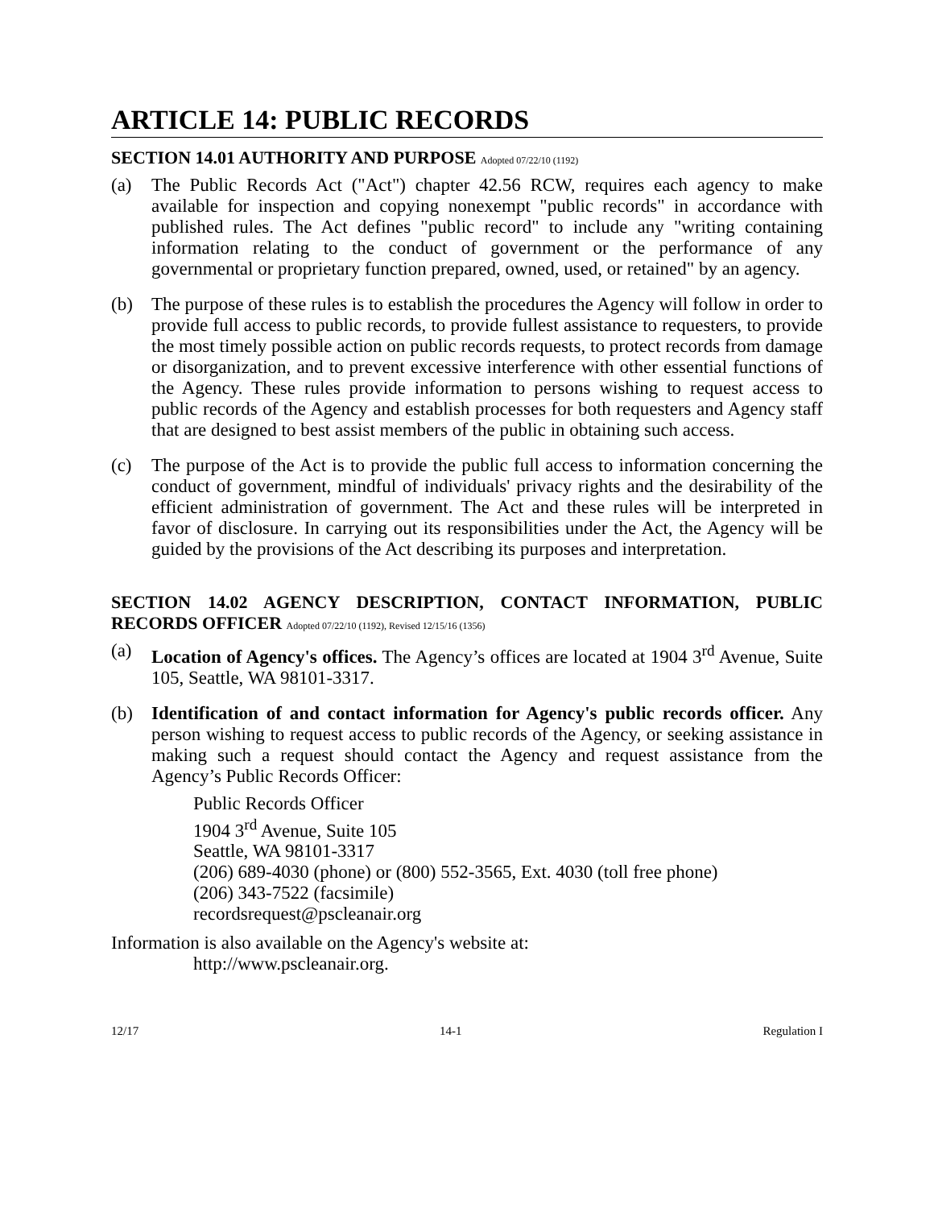ARTICLE 14: PUBLIC RECORDS
SECTION 14.01 AUTHORITY AND PURPOSE Adopted 07/22/10 (1192)
(a) The Public Records Act ("Act") chapter 42.56 RCW, requires each agency to make available for inspection and copying nonexempt "public records" in accordance with published rules. The Act defines "public record" to include any "writing containing information relating to the conduct of government or the performance of any governmental or proprietary function prepared, owned, used, or retained" by an agency.
(b) The purpose of these rules is to establish the procedures the Agency will follow in order to provide full access to public records, to provide fullest assistance to requesters, to provide the most timely possible action on public records requests, to protect records from damage or disorganization, and to prevent excessive interference with other essential functions of the Agency. These rules provide information to persons wishing to request access to public records of the Agency and establish processes for both requesters and Agency staff that are designed to best assist members of the public in obtaining such access.
(c) The purpose of the Act is to provide the public full access to information concerning the conduct of government, mindful of individuals' privacy rights and the desirability of the efficient administration of government. The Act and these rules will be interpreted in favor of disclosure. In carrying out its responsibilities under the Act, the Agency will be guided by the provisions of the Act describing its purposes and interpretation.
SECTION 14.02 AGENCY DESCRIPTION, CONTACT INFORMATION, PUBLIC RECORDS OFFICER Adopted 07/22/10 (1192), Revised 12/15/16 (1356)
(a) Location of Agency's offices. The Agency’s offices are located at 1904 3<sup>rd</sup> Avenue, Suite 105, Seattle, WA 98101-3317.
(b) Identification of and contact information for Agency's public records officer. Any person wishing to request access to public records of the Agency, or seeking assistance in making such a request should contact the Agency and request assistance from the Agency’s Public Records Officer:
Public Records Officer
1904 3<sup>rd</sup> Avenue, Suite 105
Seattle, WA 98101-3317
(206) 689-4030 (phone) or (800) 552-3565, Ext. 4030 (toll free phone)
(206) 343-7522 (facsimile)
recordsrequest@pscleanair.org
Information is also available on the Agency's website at:
http://www.pscleanair.org.
12/17 14-1 Regulation I